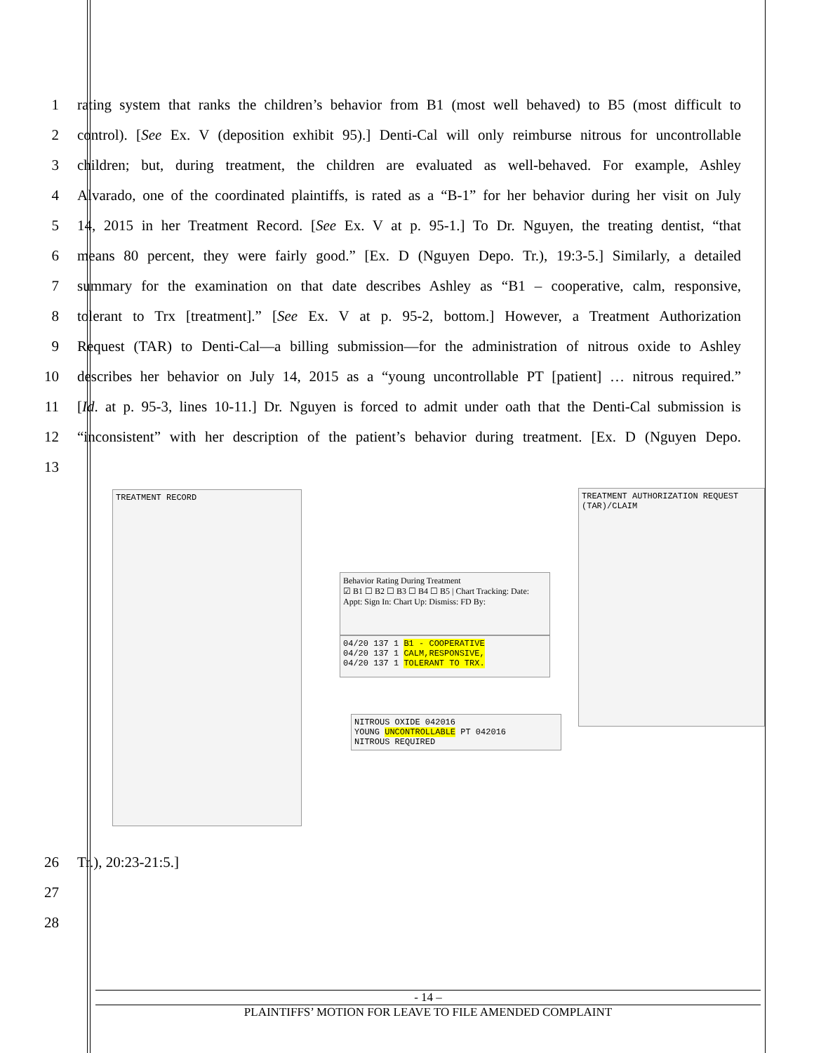1 rating system that ranks the children’s behavior from B1 (most well behaved) to B5 (most difficult to
2 control). [See Ex. V (deposition exhibit 95).] Denti-Cal will only reimburse nitrous for uncontrollable
3 children; but, during treatment, the children are evaluated as well-behaved. For example, Ashley
4 Alvarado, one of the coordinated plaintiffs, is rated as a “B-1” for her behavior during her visit on July
5 14, 2015 in her Treatment Record. [See Ex. V at p. 95-1.] To Dr. Nguyen, the treating dentist, “that
6 means 80 percent, they were fairly good.” [Ex. D (Nguyen Depo. Tr.), 19:3-5.] Similarly, a detailed
7 summary for the examination on that date describes Ashley as “B1 – cooperative, calm, responsive,
8 tolerant to Trx [treatment].” [See Ex. V at p. 95-2, bottom.] However, a Treatment Authorization
9 Request (TAR) to Denti-Cal—a billing submission—for the administration of nitrous oxide to Ashley
10 describes her behavior on July 14, 2015 as a “young uncontrollable PT [patient] … nitrous required.”
11 [Id. at p. 95-3, lines 10-11.] Dr. Nguyen is forced to admit under oath that the Denti-Cal submission is
12 “inconsistent” with her description of the patient’s behavior during treatment. [Ex. D (Nguyen Depo.
13
TREATMENT RECORD
Behavior Rating During Treatment
☑ B1 ☐ B2 ☐ B3 ☐ B4 ☐ B5 | Chart Tracking: Date: Appt: Sign In: Chart Up: Dismiss: FD By:
04/20 137 1 B1 - COOPERATIVE
04/20 137 1 CALM,RESPONSIVE,
04/20 137 1 TOLERANT TO TRX.
NITROUS OXIDE 042016
YOUNG UNCONTROLLABLE PT 042016
NITROUS REQUIRED
TREATMENT AUTHORIZATION REQUEST (TAR)/CLAIM
26 Tr.), 20:23-21:5.]
27
28
- 14 –
PLAINTIFFS’ MOTION FOR LEAVE TO FILE AMENDED COMPLAINT